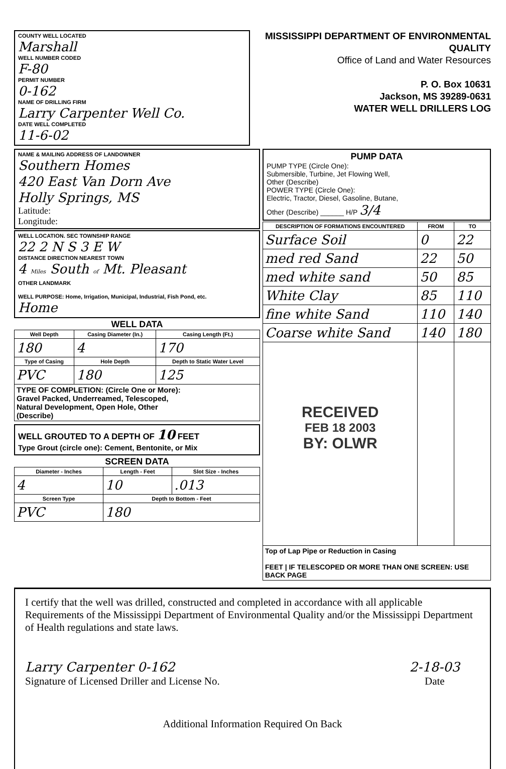COUNTY WELL LOCATED
Marshall
WELL NUMBER CODED
F-80
PERMIT NUMBER
0-162
NAME OF DRILLING FIRM
Larry Carpenter Well Co.
DATE WELL COMPLETED
11-6-02
MISSISSIPPI DEPARTMENT OF ENVIRONMENTAL QUALITY
Office of Land and Water Resources
P. O. Box 10631
Jackson, MS 39289-0631
WATER WELL DRILLERS LOG
NAME & MAILING ADDRESS OF LANDOWNER
Southern Homes
420 East Van Dorn Ave
Holly Springs, MS
Latitude:
Longitude:
WELL LOCATION. SEC TOWNSHIP RANGE
22 2 N S 3 E W
DISTANCE DIRECTION NEAREST TOWN
4 Miles South of Mt. Pleasant
OTHER LANDMARK
WELL PURPOSE: Home, Irrigation, Municipal, Industrial, Fish Pond, etc.
Home
WELL DATA
| Well Depth | Casing Diameter (In.) | Casing Length (Ft.) |
| --- | --- | --- |
| 180 | 4 | 170 |
| Type of Casing | Hole Depth | Depth to Static Water Level |
| PVC | 180 | 125 |
| TYPE OF COMPLETION: (Circle One or More): Gravel Packed, Underreamed, Telescoped, Natural Development, Open Hole, Other (Describe) | | |
WELL GROUTED TO A DEPTH OF 10 FEET
Type Grout (circle one): Cement, Bentonite, or Mix
SCREEN DATA
| Diameter - Inches | Length - Feet | Slot Size - Inches |
| --- | --- | --- |
| 4 | 10 | .013 |
| Screen Type | Depth to Bottom - Feet | |
| PVC | 180 | |
PUMP DATA
PUMP TYPE (Circle One):
Submersible, Turbine, Jet Flowing Well,
Other (Describe)
POWER TYPE (Circle One):
Electric, Tractor, Diesel, Gasoline, Butane,
Other (Describe) ______ H/P 3/4
| DESCRIPTION OF FORMATIONS ENCOUNTERED | FROM | TO |
| --- | --- | --- |
| Surface Soil | 0 | 22 |
| med red Sand | 22 | 50 |
| med white sand | 50 | 85 |
| White Clay | 85 | 110 |
| fine white Sand | 110 | 140 |
| Coarse white Sand | 140 | 180 |
| RECEIVED FEB 18 2003 BY: OLWR | | |
| Top of Lap Pipe or Reduction in Casing FEET / IF TELESCOPED OR MORE THAN ONE SCREEN: USE BACK PAGE | | |
I certify that the well was drilled, constructed and completed in accordance with all applicable Requirements of the Mississippi Department of Environmental Quality and/or the Mississippi Department of Health regulations and state laws.
Larry Carpenter 0-162
Signature of Licensed Driller and License No.
2-18-03
Date
Additional Information Required On Back